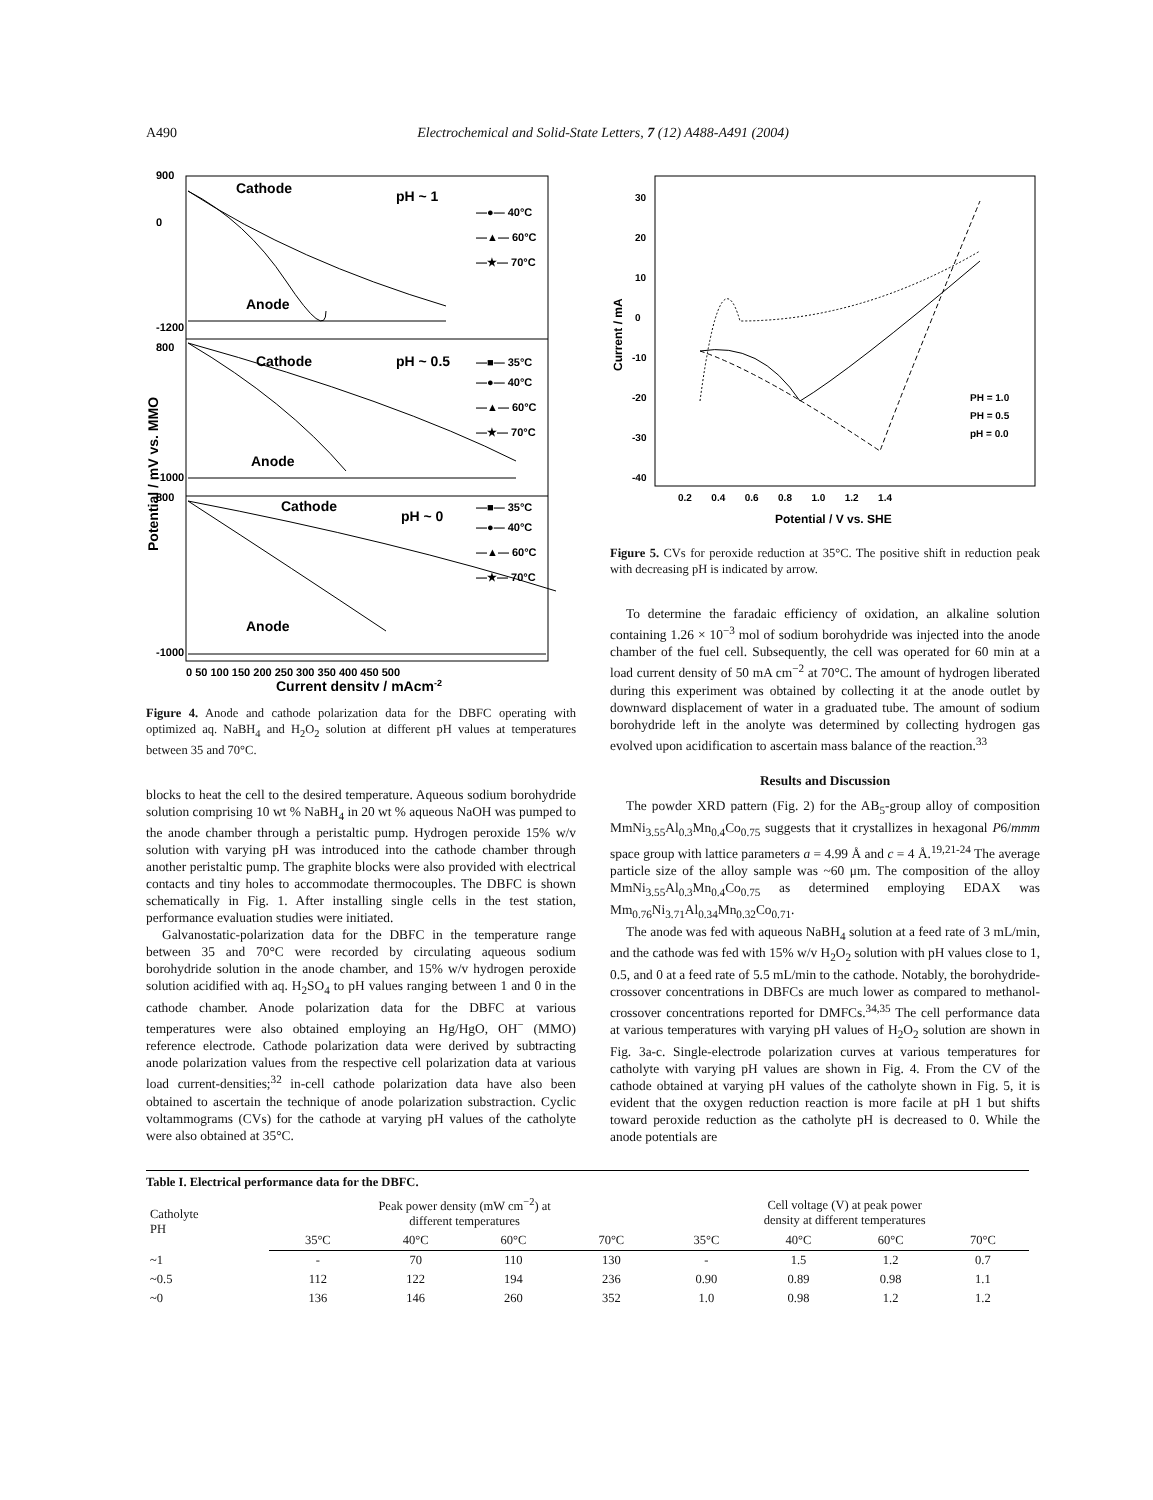A490 Electrochemical and Solid-State Letters, 7 (12) A488-A491 (2004)
Potential / mV vs. MMO
900
0
-1200
800
-1000
800
-1000
Cathode
pH ~ 1
—●— 40°C
—▲— 60°C
—★— 70°C
Anode
Cathode
pH ~ 0.5
—■— 35°C
—●— 40°C
—▲— 60°C
—★— 70°C
Anode
Cathode
pH ~ 0
—■— 35°C
—●— 40°C
—▲— 60°C
—★— 70°C
Anode
0 50 100 150 200 250 300 350 400 450 500
Current density / mAcm-2
Figure 4. Anode and cathode polarization data for the DBFC operating with optimized aq. NaBH<sub>4</sub> and H<sub>2</sub>O<sub>2</sub> solution at different pH values at temperatures between 35 and 70°C.
blocks to heat the cell to the desired temperature. Aqueous sodium borohydride solution comprising 10 wt % NaBH<sub>4</sub> in 20 wt % aqueous NaOH was pumped to the anode chamber through a peristaltic pump. Hydrogen peroxide 15% w/v solution with varying pH was introduced into the cathode chamber through another peristaltic pump. The graphite blocks were also provided with electrical contacts and tiny holes to accommodate thermocouples. The DBFC is shown schematically in Fig. 1. After installing single cells in the test station, performance evaluation studies were initiated.
Galvanostatic-polarization data for the DBFC in the temperature range between 35 and 70°C were recorded by circulating aqueous sodium borohydride solution in the anode chamber, and 15% w/v hydrogen peroxide solution acidified with aq. H<sub>2</sub>SO<sub>4</sub> to pH values ranging between 1 and 0 in the cathode chamber. Anode polarization data for the DBFC at various temperatures were also obtained employing an Hg/HgO, OH<sup>−</sup> (MMO) reference electrode. Cathode polarization data were derived by subtracting anode polarization values from the respective cell polarization data at various load current-densities;<sup>32</sup> in-cell cathode polarization data have also been obtained to ascertain the technique of anode polarization substraction. Cyclic voltammograms (CVs) for the cathode at varying pH values of the catholyte were also obtained at 35°C.
Current / mA
30
20
10
0
-10
-20
-30
-40
PH = 1.0
PH = 0.5
pH = 0.0
0.2 0.4 0.6 0.8 1.0 1.2 1.4
Potential / V vs. SHE
Figure 5. CVs for peroxide reduction at 35°C. The positive shift in reduction peak with decreasing pH is indicated by arrow.
To determine the faradaic efficiency of oxidation, an alkaline solution containing 1.26 × 10<sup>−3</sup> mol of sodium borohydride was injected into the anode chamber of the fuel cell. Subsequently, the cell was operated for 60 min at a load current density of 50 mA cm<sup>−2</sup> at 70°C. The amount of hydrogen liberated during this experiment was obtained by collecting it at the anode outlet by downward displacement of water in a graduated tube. The amount of sodium borohydride left in the anolyte was determined by collecting hydrogen gas evolved upon acidification to ascertain mass balance of the reaction.<sup>33</sup>
Results and Discussion
The powder XRD pattern (Fig. 2) for the AB<sub>5</sub>-group alloy of composition MmNi<sub>3.55</sub>Al<sub>0.3</sub>Mn<sub>0.4</sub>Co<sub>0.75</sub> suggests that it crystallizes in hexagonal P6/mmm space group with lattice parameters a = 4.99 Å and c = 4 Å.<sup>19,21-24</sup> The average particle size of the alloy sample was ~60 μm. The composition of the alloy MmNi<sub>3.55</sub>Al<sub>0.3</sub>Mn<sub>0.4</sub>Co<sub>0.75</sub> as determined employing EDAX was Mm<sub>0.76</sub>Ni<sub>3.71</sub>Al<sub>0.34</sub>Mn<sub>0.32</sub>Co<sub>0.71</sub>.
The anode was fed with aqueous NaBH<sub>4</sub> solution at a feed rate of 3 mL/min, and the cathode was fed with 15% w/v H<sub>2</sub>O<sub>2</sub> solution with pH values close to 1, 0.5, and 0 at a feed rate of 5.5 mL/min to the cathode. Notably, the borohydride-crossover concentrations in DBFCs are much lower as compared to methanol-crossover concentrations reported for DMFCs.<sup>34,35</sup> The cell performance data at various temperatures with varying pH values of H<sub>2</sub>O<sub>2</sub> solution are shown in Fig. 3a-c. Single-electrode polarization curves at various temperatures for catholyte with varying pH values are shown in Fig. 4. From the CV of the cathode obtained at varying pH values of the catholyte shown in Fig. 5, it is evident that the oxygen reduction reaction is more facile at pH 1 but shifts toward peroxide reduction as the catholyte pH is decreased to 0. While the anode potentials are
| Table I. Electrical performance data for the DBFC. | | | | | | | | |
| --- | --- | --- | --- | --- | --- | --- | --- | --- |
| Catholyte PH | Peak power density (mW cm<sup>−2</sup>) at different temperatures | | | | Cell voltage (V) at peak power density at different temperatures | | | |
| | 35°C | 40°C | 60°C | 70°C | 35°C | 40°C | 60°C | 70°C |
| ~1 | - | 70 | 110 | 130 | - | 1.5 | 1.2 | 0.7 |
| ~0.5 | 112 | 122 | 194 | 236 | 0.90 | 0.89 | 0.98 | 1.1 |
| ~0 | 136 | 146 | 260 | 352 | 1.0 | 0.98 | 1.2 | 1.2 |